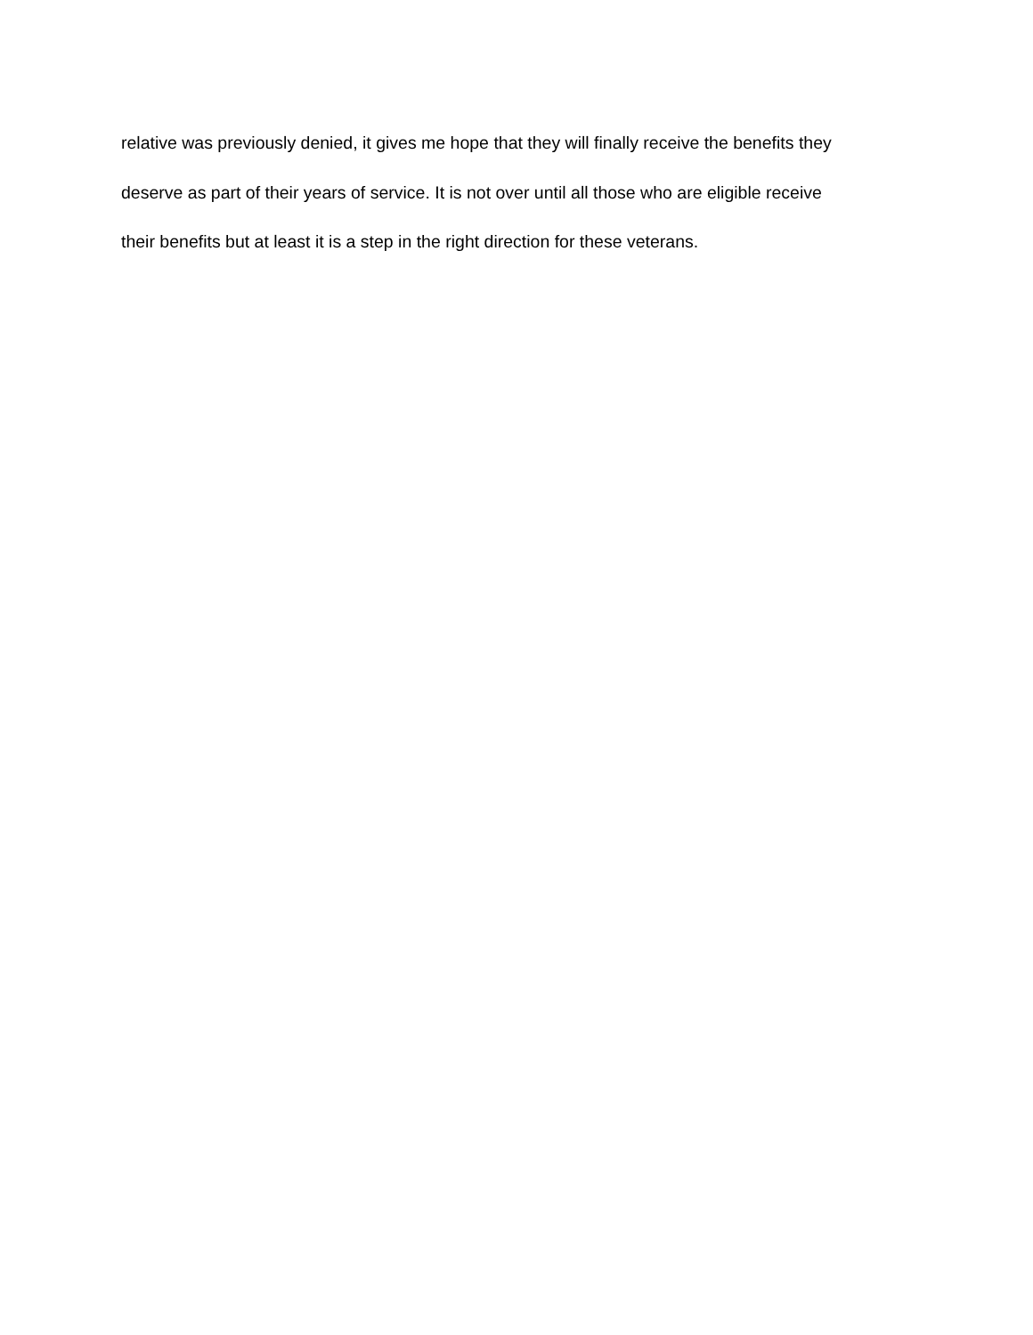relative was previously denied, it gives me hope that they will finally receive the benefits they
deserve as part of their years of service. It is not over until all those who are eligible receive
their benefits but at least it is a step in the right direction for these veterans.